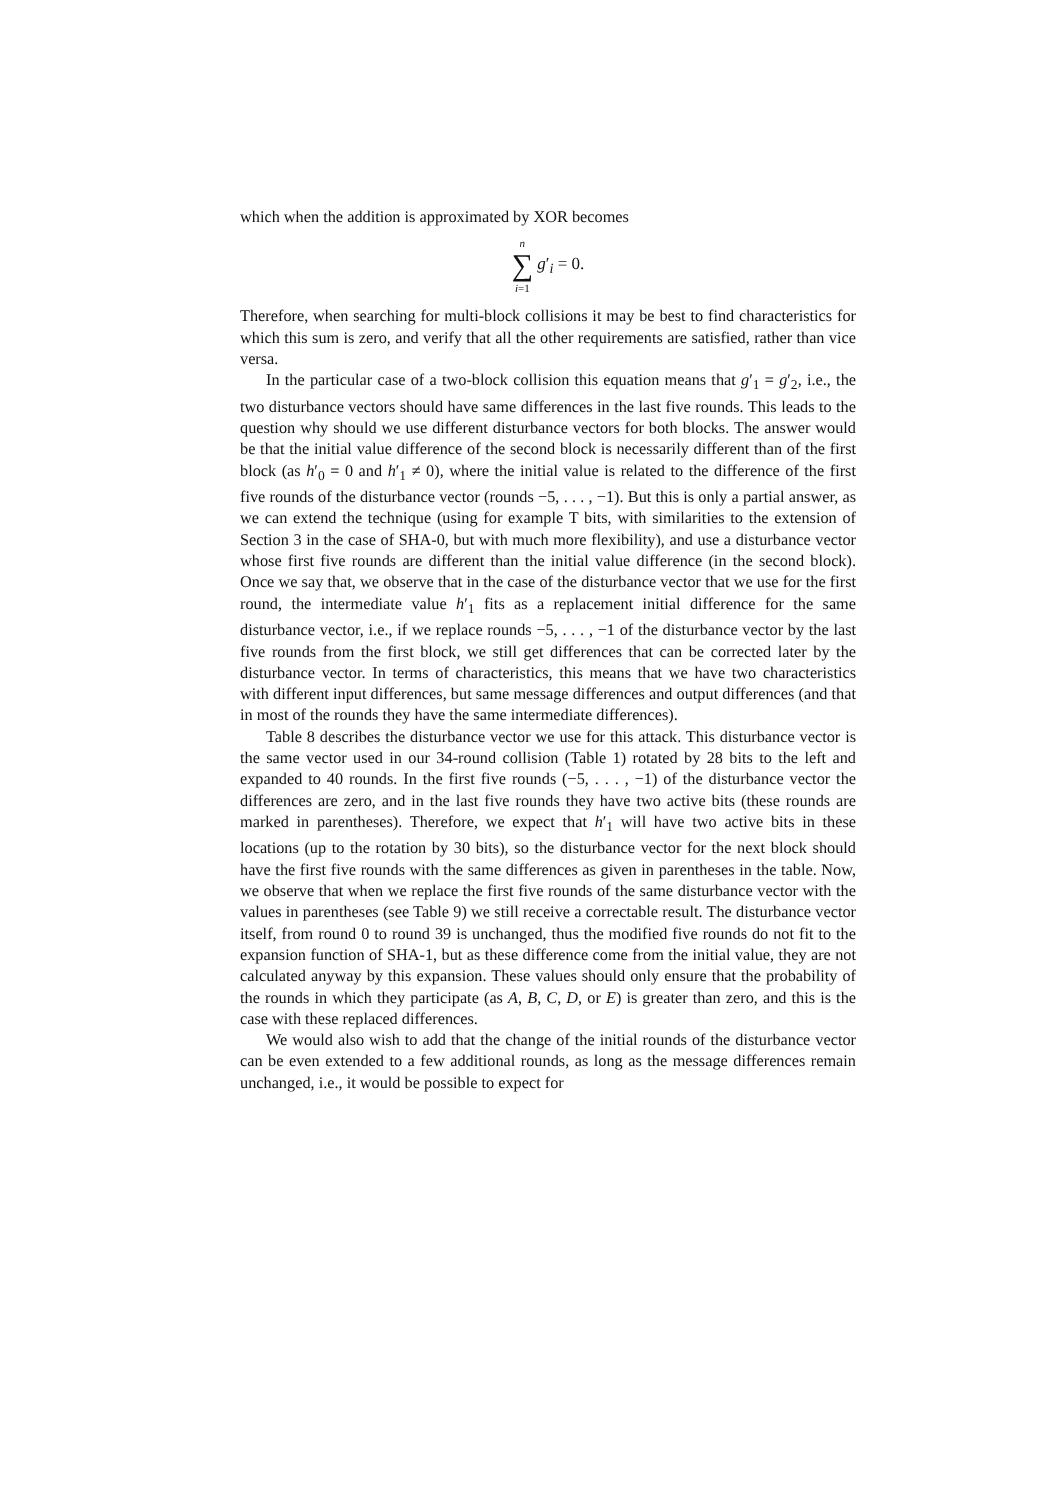which when the addition is approximated by XOR becomes
n
∑
i=1 g′<sub>i</sub> = 0.
Therefore, when searching for multi-block collisions it may be best to find characteristics for which this sum is zero, and verify that all the other requirements are satisfied, rather than vice versa.
In the particular case of a two-block collision this equation means that g′<sub>1</sub> = g′<sub>2</sub>, i.e., the two disturbance vectors should have same differences in the last five rounds. This leads to the question why should we use different disturbance vectors for both blocks. The answer would be that the initial value difference of the second block is necessarily different than of the first block (as h′<sub>0</sub> = 0 and h′<sub>1</sub> ≠ 0), where the initial value is related to the difference of the first five rounds of the disturbance vector (rounds −5, . . . , −1). But this is only a partial answer, as we can extend the technique (using for example T bits, with similarities to the extension of Section 3 in the case of SHA-0, but with much more flexibility), and use a disturbance vector whose first five rounds are different than the initial value difference (in the second block). Once we say that, we observe that in the case of the disturbance vector that we use for the first round, the intermediate value h′<sub>1</sub> fits as a replacement initial difference for the same disturbance vector, i.e., if we replace rounds −5, . . . , −1 of the disturbance vector by the last five rounds from the first block, we still get differences that can be corrected later by the disturbance vector. In terms of characteristics, this means that we have two characteristics with different input differences, but same message differences and output differences (and that in most of the rounds they have the same intermediate differences).
Table 8 describes the disturbance vector we use for this attack. This disturbance vector is the same vector used in our 34-round collision (Table 1) rotated by 28 bits to the left and expanded to 40 rounds. In the first five rounds (−5, . . . , −1) of the disturbance vector the differences are zero, and in the last five rounds they have two active bits (these rounds are marked in parentheses). Therefore, we expect that h′<sub>1</sub> will have two active bits in these locations (up to the rotation by 30 bits), so the disturbance vector for the next block should have the first five rounds with the same differences as given in parentheses in the table. Now, we observe that when we replace the first five rounds of the same disturbance vector with the values in parentheses (see Table 9) we still receive a correctable result. The disturbance vector itself, from round 0 to round 39 is unchanged, thus the modified five rounds do not fit to the expansion function of SHA-1, but as these difference come from the initial value, they are not calculated anyway by this expansion. These values should only ensure that the probability of the rounds in which they participate (as A, B, C, D, or E) is greater than zero, and this is the case with these replaced differences.
We would also wish to add that the change of the initial rounds of the disturbance vector can be even extended to a few additional rounds, as long as the message differences remain unchanged, i.e., it would be possible to expect for